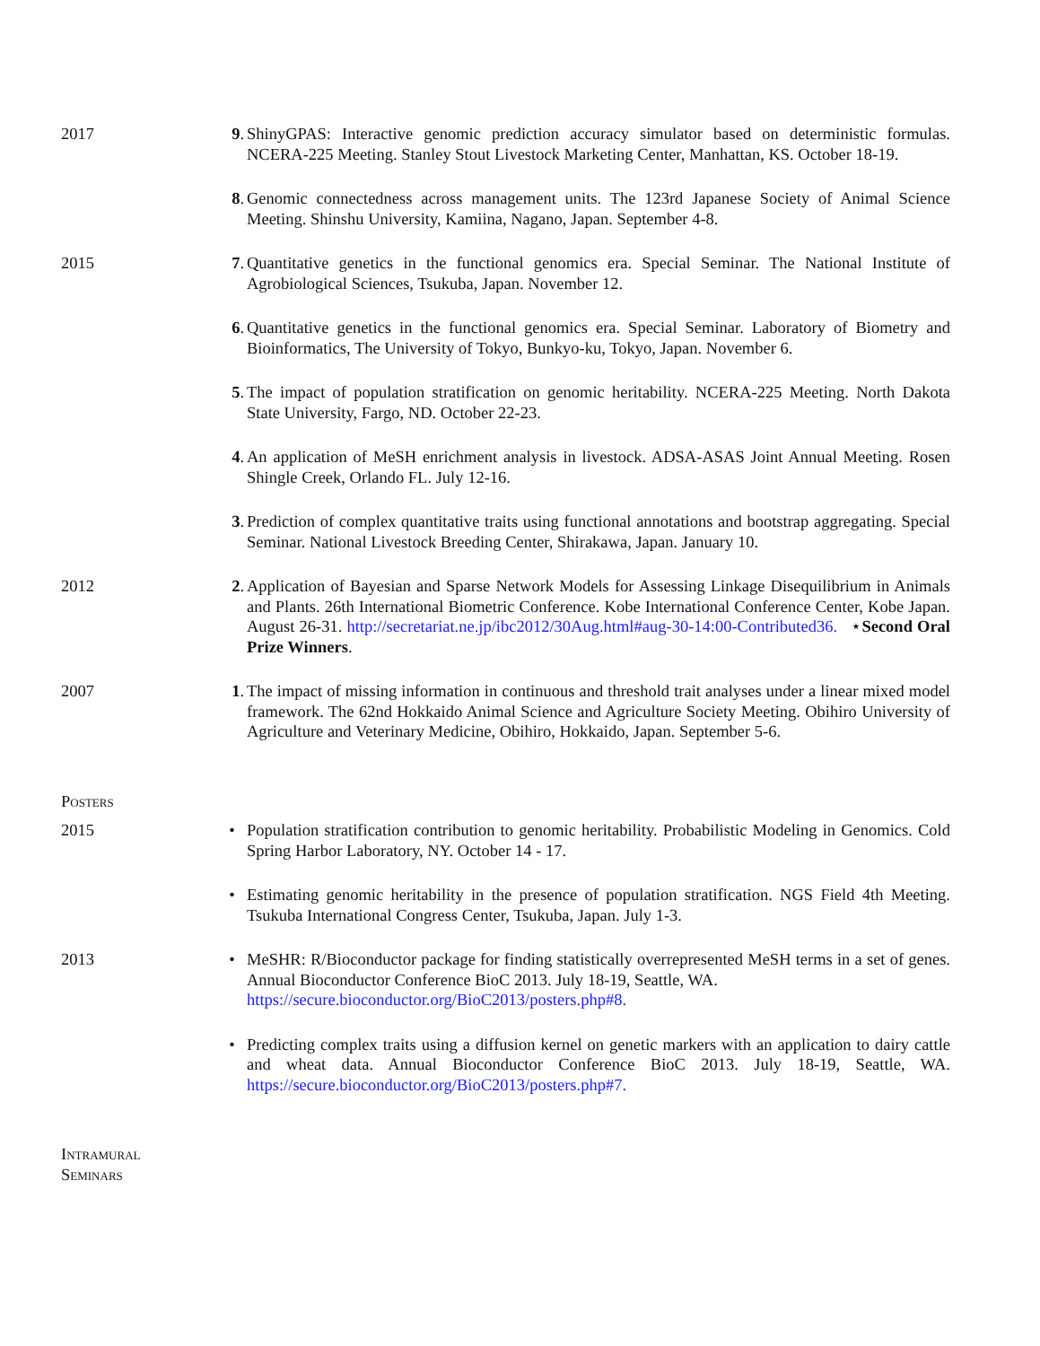2017 9. ShinyGPAS: Interactive genomic prediction accuracy simulator based on deterministic formulas. NCERA-225 Meeting. Stanley Stout Livestock Marketing Center, Manhattan, KS. October 18-19.
8. Genomic connectedness across management units. The 123rd Japanese Society of Animal Science Meeting. Shinshu University, Kamiina, Nagano, Japan. September 4-8.
2015 7. Quantitative genetics in the functional genomics era. Special Seminar. The National Institute of Agrobiological Sciences, Tsukuba, Japan. November 12.
6. Quantitative genetics in the functional genomics era. Special Seminar. Laboratory of Biometry and Bioinformatics, The University of Tokyo, Bunkyo-ku, Tokyo, Japan. November 6.
5. The impact of population stratification on genomic heritability. NCERA-225 Meeting. North Dakota State University, Fargo, ND. October 22-23.
4. An application of MeSH enrichment analysis in livestock. ADSA-ASAS Joint Annual Meeting. Rosen Shingle Creek, Orlando FL. July 12-16.
3. Prediction of complex quantitative traits using functional annotations and bootstrap aggregating. Special Seminar. National Livestock Breeding Center, Shirakawa, Japan. January 10.
2012 2. Application of Bayesian and Sparse Network Models for Assessing Linkage Disequilibrium in Animals and Plants. 26th International Biometric Conference. Kobe International Conference Center, Kobe Japan. August 26-31. http://secretariat.ne.jp/ibc2012/30Aug.html#aug-30-14:00-Contributed36. ⋆Second Oral Prize Winners.
2007 1. The impact of missing information in continuous and threshold trait analyses under a linear mixed model framework. The 62nd Hokkaido Animal Science and Agriculture Society Meeting. Obihiro University of Agriculture and Veterinary Medicine, Obihiro, Hokkaido, Japan. September 5-6.
Posters
2015 • Population stratification contribution to genomic heritability. Probabilistic Modeling in Genomics. Cold Spring Harbor Laboratory, NY. October 14 - 17.
• Estimating genomic heritability in the presence of population stratification. NGS Field 4th Meeting. Tsukuba International Congress Center, Tsukuba, Japan. July 1-3.
2013 • MeSHR: R/Bioconductor package for finding statistically overrepresented MeSH terms in a set of genes. Annual Bioconductor Conference BioC 2013. July 18-19, Seattle, WA.
https://secure.bioconductor.org/BioC2013/posters.php#8.
• Predicting complex traits using a diffusion kernel on genetic markers with an application to dairy cattle and wheat data. Annual Bioconductor Conference BioC 2013. July 18-19, Seattle, WA. https://secure.bioconductor.org/BioC2013/posters.php#7.
Intramural
Seminars